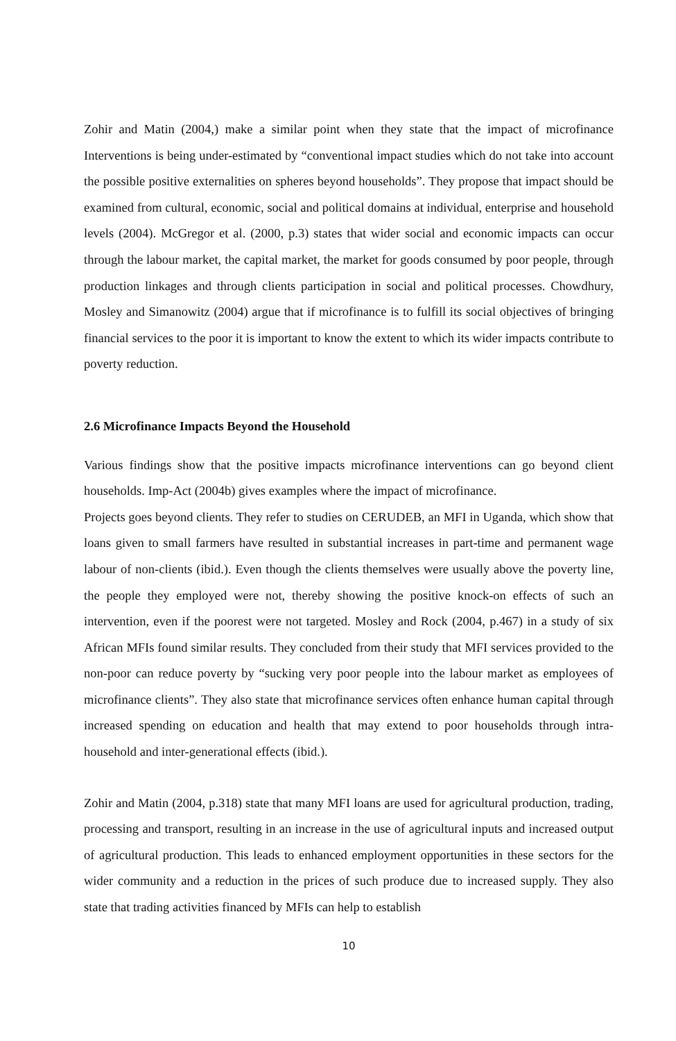Zohir and Matin (2004,) make a similar point when they state that the impact of microfinance Interventions is being under-estimated by “conventional impact studies which do not take into account the possible positive externalities on spheres beyond households”. They propose that impact should be examined from cultural, economic, social and political domains at individual, enterprise and household levels (2004). McGregor et al. (2000, p.3) states that wider social and economic impacts can occur through the labour market, the capital market, the market for goods consumed by poor people, through production linkages and through clients participation in social and political processes. Chowdhury, Mosley and Simanowitz (2004) argue that if microfinance is to fulfill its social objectives of bringing financial services to the poor it is important to know the extent to which its wider impacts contribute to poverty reduction.
2.6 Microfinance Impacts Beyond the Household
Various findings show that the positive impacts microfinance interventions can go beyond client households. Imp-Act (2004b) gives examples where the impact of microfinance.
Projects goes beyond clients. They refer to studies on CERUDEB, an MFI in Uganda, which show that loans given to small farmers have resulted in substantial increases in part-time and permanent wage labour of non-clients (ibid.). Even though the clients themselves were usually above the poverty line, the people they employed were not, thereby showing the positive knock-on effects of such an intervention, even if the poorest were not targeted. Mosley and Rock (2004, p.467) in a study of six African MFIs found similar results. They concluded from their study that MFI services provided to the non-poor can reduce poverty by “sucking very poor people into the labour market as employees of microfinance clients”. They also state that microfinance services often enhance human capital through increased spending on education and health that may extend to poor households through intra-household and inter-generational effects (ibid.).
Zohir and Matin (2004, p.318) state that many MFI loans are used for agricultural production, trading, processing and transport, resulting in an increase in the use of agricultural inputs and increased output of agricultural production. This leads to enhanced employment opportunities in these sectors for the wider community and a reduction in the prices of such produce due to increased supply. They also state that trading activities financed by MFIs can help to establish
10